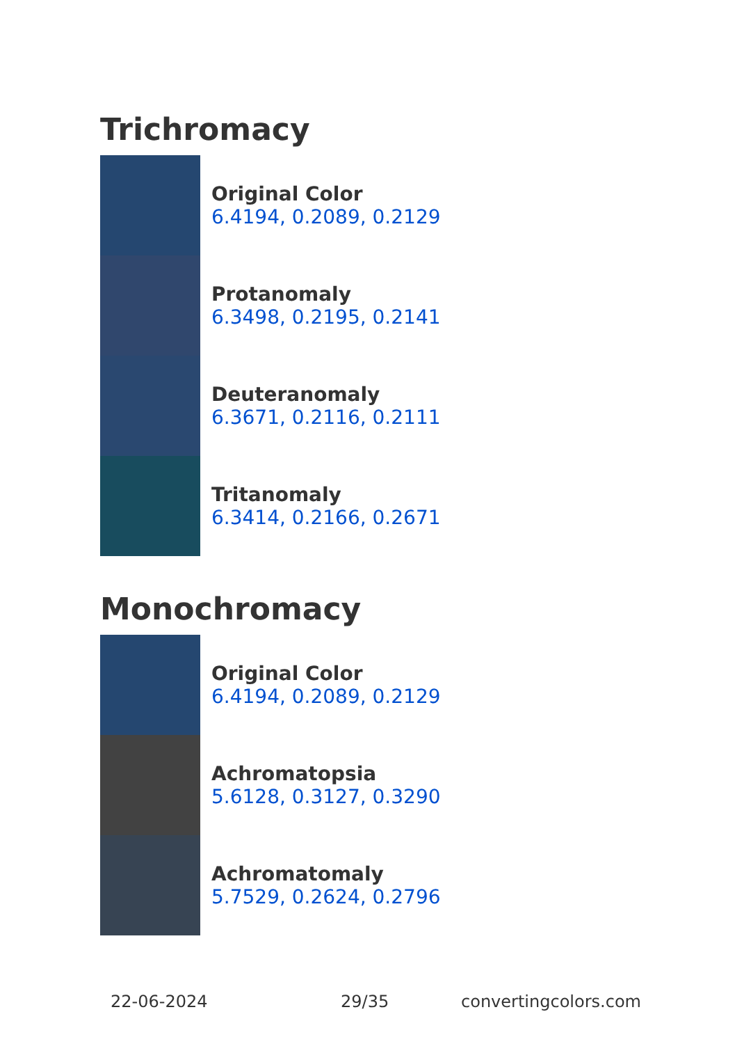Trichromacy
Original Color
6.4194, 0.2089, 0.2129
Protanomaly
6.3498, 0.2195, 0.2141
Deuteranomaly
6.3671, 0.2116, 0.2111
Tritanomaly
6.3414, 0.2166, 0.2671
Monochromacy
Original Color
6.4194, 0.2089, 0.2129
Achromatopsia
5.6128, 0.3127, 0.3290
Achromatomaly
5.7529, 0.2624, 0.2796
22-06-2024 29/35 convertingcolors.com